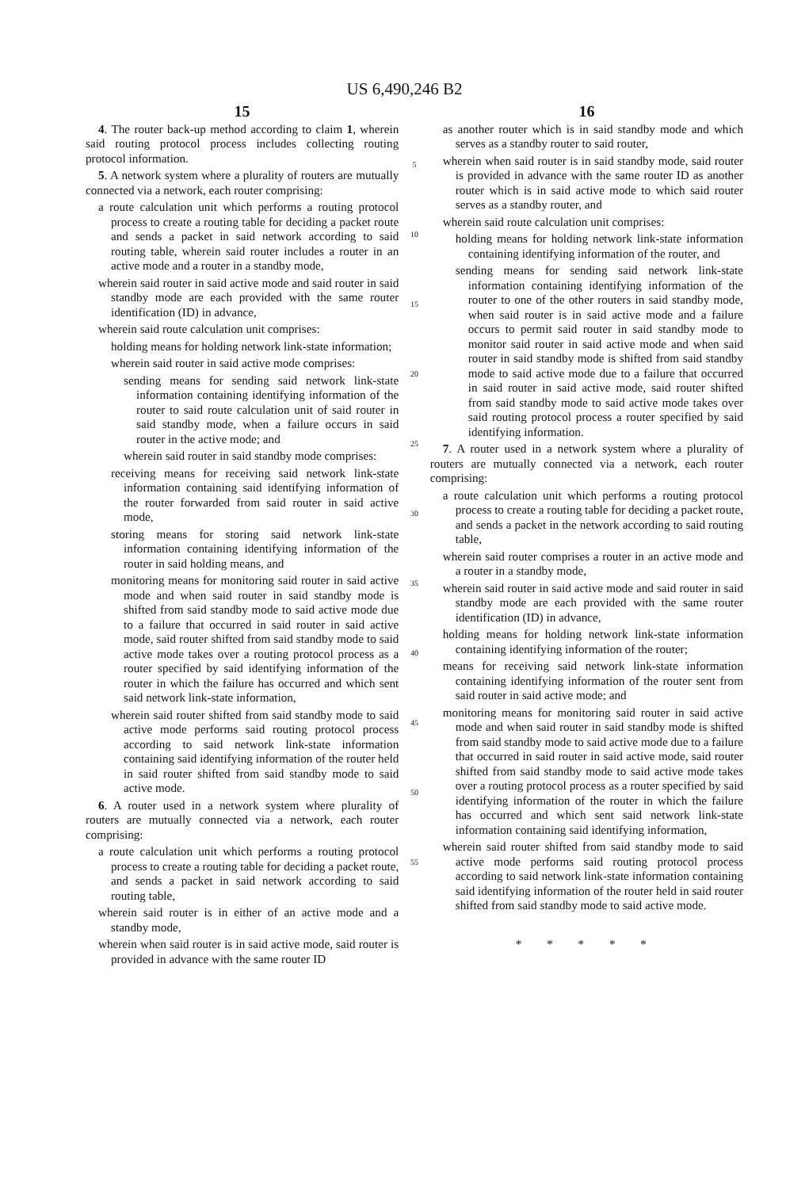US 6,490,246 B2
15
4. The router back-up method according to claim 1, wherein said routing protocol process includes collecting routing protocol information.
5. A network system where a plurality of routers are mutually connected via a network, each router comprising:
a route calculation unit which performs a routing protocol process to create a routing table for deciding a packet route and sends a packet in said network according to said routing table, wherein said router includes a router in an active mode and a router in a standby mode,
wherein said router in said active mode and said router in said standby mode are each provided with the same router identification (ID) in advance,
wherein said route calculation unit comprises:
holding means for holding network link-state information;
wherein said router in said active mode comprises:
sending means for sending said network link-state information containing identifying information of the router to said route calculation unit of said router in said standby mode, when a failure occurs in said router in the active mode; and
wherein said router in said standby mode comprises:
receiving means for receiving said network link-state information containing said identifying information of the router forwarded from said router in said active mode,
storing means for storing said network link-state information containing identifying information of the router in said holding means, and
monitoring means for monitoring said router in said active mode and when said router in said standby mode is shifted from said standby mode to said active mode due to a failure that occurred in said router in said active mode, said router shifted from said standby mode to said active mode takes over a routing protocol process as a router specified by said identifying information of the router in which the failure has occurred and which sent said network link-state information,
wherein said router shifted from said standby mode to said active mode performs said routing protocol process according to said network link-state information containing said identifying information of the router held in said router shifted from said standby mode to said active mode.
6. A router used in a network system where plurality of routers are mutually connected via a network, each router comprising:
a route calculation unit which performs a routing protocol process to create a routing table for deciding a packet route, and sends a packet in said network according to said routing table,
wherein said router is in either of an active mode and a standby mode,
wherein when said router is in said active mode, said router is provided in advance with the same router ID
5
10
15
20
25
30
35
40
45
50
55
16
as another router which is in said standby mode and which serves as a standby router to said router,
wherein when said router is in said standby mode, said router is provided in advance with the same router ID as another router which is in said active mode to which said router serves as a standby router, and
wherein said route calculation unit comprises:
holding means for holding network link-state information containing identifying information of the router, and
sending means for sending said network link-state information containing identifying information of the router to one of the other routers in said standby mode, when said router is in said active mode and a failure occurs to permit said router in said standby mode to monitor said router in said active mode and when said router in said standby mode is shifted from said standby mode to said active mode due to a failure that occurred in said router in said active mode, said router shifted from said standby mode to said active mode takes over said routing protocol process a router specified by said identifying information.
7. A router used in a network system where a plurality of routers are mutually connected via a network, each router comprising:
a route calculation unit which performs a routing protocol process to create a routing table for deciding a packet route, and sends a packet in the network according to said routing table,
wherein said router comprises a router in an active mode and a router in a standby mode,
wherein said router in said active mode and said router in said standby mode are each provided with the same router identification (ID) in advance,
holding means for holding network link-state information containing identifying information of the router;
means for receiving said network link-state information containing identifying information of the router sent from said router in said active mode; and
monitoring means for monitoring said router in said active mode and when said router in said standby mode is shifted from said standby mode to said active mode due to a failure that occurred in said router in said active mode, said router shifted from said standby mode to said active mode takes over a routing protocol process as a router specified by said identifying information of the router in which the failure has occurred and which sent said network link-state information containing said identifying information,
wherein said router shifted from said standby mode to said active mode performs said routing protocol process according to said network link-state information containing said identifying information of the router held in said router shifted from said standby mode to said active mode.
* * * * *